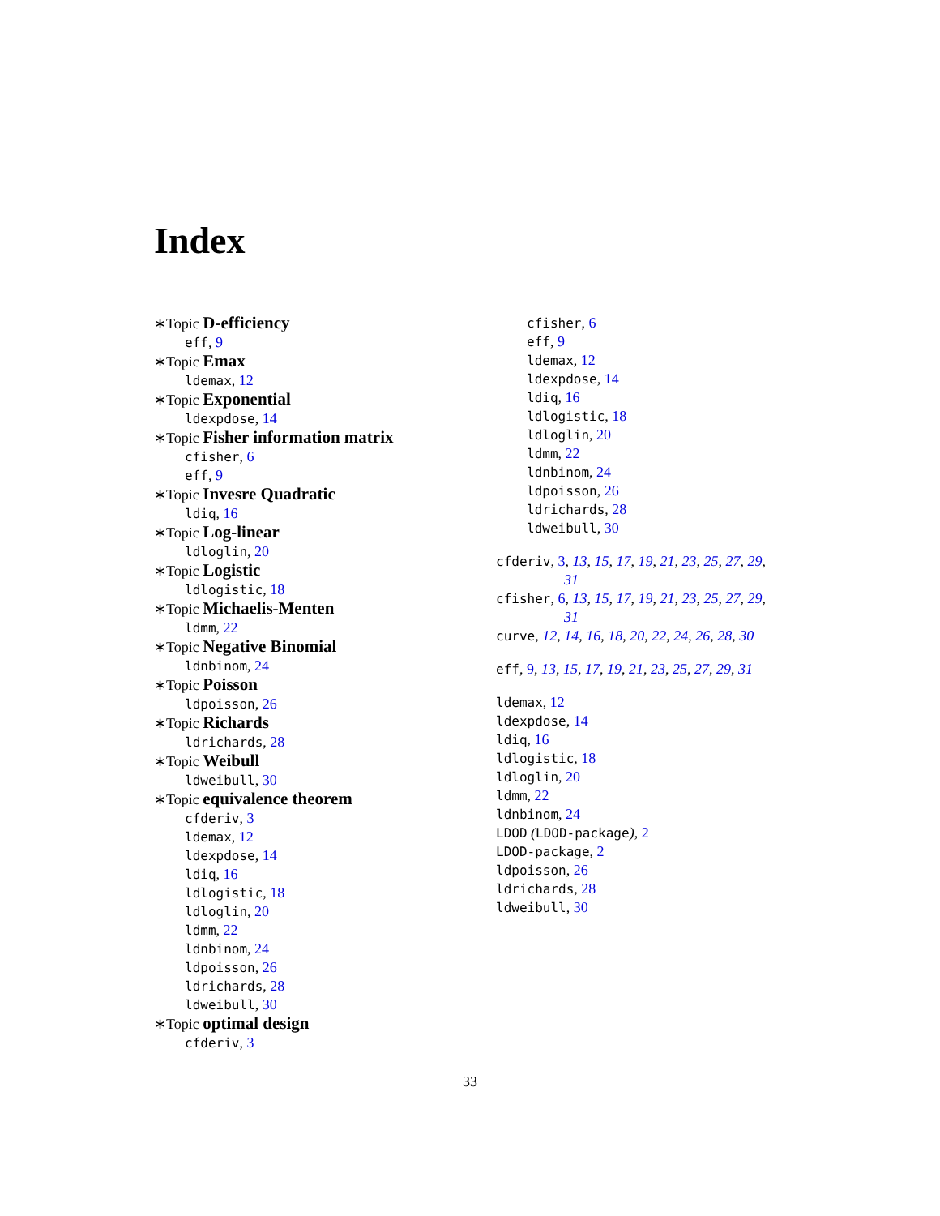Index
∗Topic D-efficiency
eff, 9
∗Topic Emax
ldemax, 12
∗Topic Exponential
ldexpdose, 14
∗Topic Fisher information matrix
cfisher, 6
eff, 9
∗Topic Invesre Quadratic
ldiq, 16
∗Topic Log-linear
ldloglin, 20
∗Topic Logistic
ldlogistic, 18
∗Topic Michaelis-Menten
ldmm, 22
∗Topic Negative Binomial
ldnbinom, 24
∗Topic Poisson
ldpoisson, 26
∗Topic Richards
ldrichards, 28
∗Topic Weibull
ldweibull, 30
∗Topic equivalence theorem
cfderiv, 3
ldemax, 12
ldexpdose, 14
ldiq, 16
ldlogistic, 18
ldloglin, 20
ldmm, 22
ldnbinom, 24
ldpoisson, 26
ldrichards, 28
ldweibull, 30
∗Topic optimal design
cfderiv, 3
cfisher, 6
eff, 9
ldemax, 12
ldexpdose, 14
ldiq, 16
ldlogistic, 18
ldloglin, 20
ldmm, 22
ldnbinom, 24
ldpoisson, 26
ldrichards, 28
ldweibull, 30
cfderiv, 3, 13, 15, 17, 19, 21, 23, 25, 27, 29,
31
cfisher, 6, 13, 15, 17, 19, 21, 23, 25, 27, 29,
31
curve, 12, 14, 16, 18, 20, 22, 24, 26, 28, 30
eff, 9, 13, 15, 17, 19, 21, 23, 25, 27, 29, 31
ldemax, 12
ldexpdose, 14
ldiq, 16
ldlogistic, 18
ldloglin, 20
ldmm, 22
ldnbinom, 24
LDOD (LDOD-package), 2
LDOD-package, 2
ldpoisson, 26
ldrichards, 28
ldweibull, 30
33